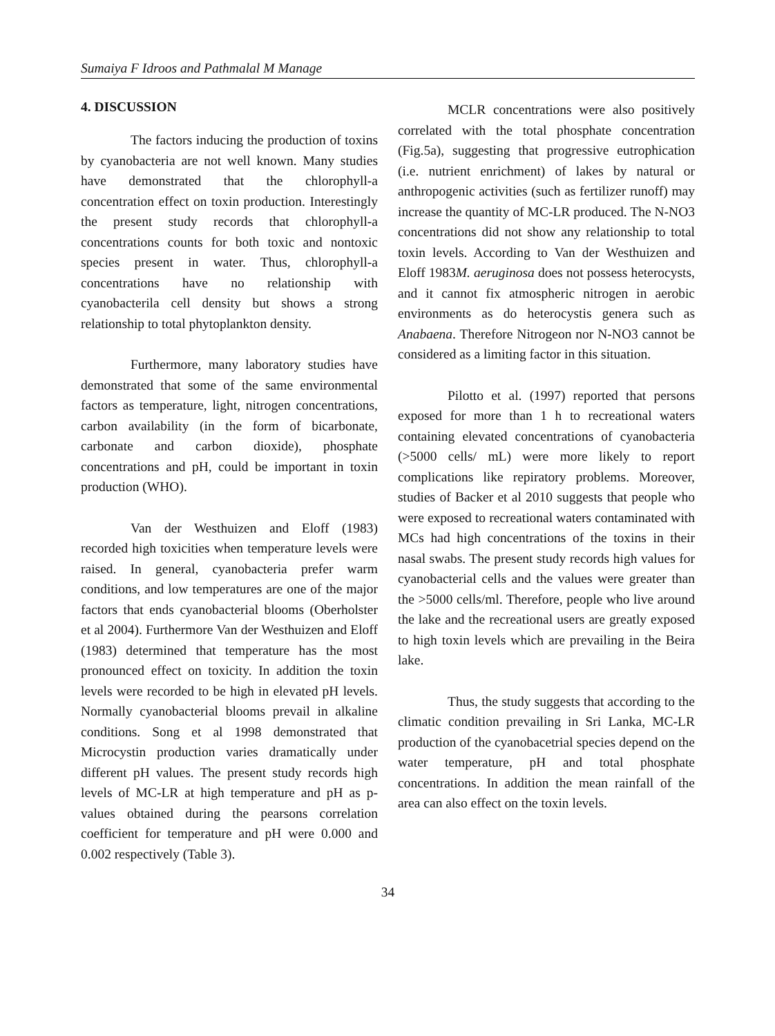Sumaiya F Idroos and Pathmalal M Manage
4. DISCUSSION
The factors inducing the production of toxins by cyanobacteria are not well known. Many studies have demonstrated that the chlorophyll-a concentration effect on toxin production. Interestingly the present study records that chlorophyll-a concentrations counts for both toxic and nontoxic species present in water. Thus, chlorophyll-a concentrations have no relationship with cyanobacterila cell density but shows a strong relationship to total phytoplankton density.
Furthermore, many laboratory studies have demonstrated that some of the same environmental factors as temperature, light, nitrogen concentrations, carbon availability (in the form of bicarbonate, carbonate and carbon dioxide), phosphate concentrations and pH, could be important in toxin production (WHO).
Van der Westhuizen and Eloff (1983) recorded high toxicities when temperature levels were raised. In general, cyanobacteria prefer warm conditions, and low temperatures are one of the major factors that ends cyanobacterial blooms (Oberholster et al 2004). Furthermore Van der Westhuizen and Eloff (1983) determined that temperature has the most pronounced effect on toxicity. In addition the toxin levels were recorded to be high in elevated pH levels. Normally cyanobacterial blooms prevail in alkaline conditions. Song et al 1998 demonstrated that Microcystin production varies dramatically under different pH values. The present study records high levels of MC-LR at high temperature and pH as p-values obtained during the pearsons correlation coefficient for temperature and pH were 0.000 and 0.002 respectively (Table 3).
MCLR concentrations were also positively correlated with the total phosphate concentration (Fig.5a), suggesting that progressive eutrophication (i.e. nutrient enrichment) of lakes by natural or anthropogenic activities (such as fertilizer runoff) may increase the quantity of MC-LR produced. The N-NO3 concentrations did not show any relationship to total toxin levels. According to Van der Westhuizen and Eloff 1983M. aeruginosa does not possess heterocysts, and it cannot fix atmospheric nitrogen in aerobic environments as do heterocystis genera such as Anabaena. Therefore Nitrogeon nor N-NO3 cannot be considered as a limiting factor in this situation.
Pilotto et al. (1997) reported that persons exposed for more than 1 h to recreational waters containing elevated concentrations of cyanobacteria (>5000 cells/ mL) were more likely to report complications like repiratory problems. Moreover, studies of Backer et al 2010 suggests that people who were exposed to recreational waters contaminated with MCs had high concentrations of the toxins in their nasal swabs. The present study records high values for cyanobacterial cells and the values were greater than the >5000 cells/ml. Therefore, people who live around the lake and the recreational users are greatly exposed to high toxin levels which are prevailing in the Beira lake.
Thus, the study suggests that according to the climatic condition prevailing in Sri Lanka, MC-LR production of the cyanobacetrial species depend on the water temperature, pH and total phosphate concentrations. In addition the mean rainfall of the area can also effect on the toxin levels.
34